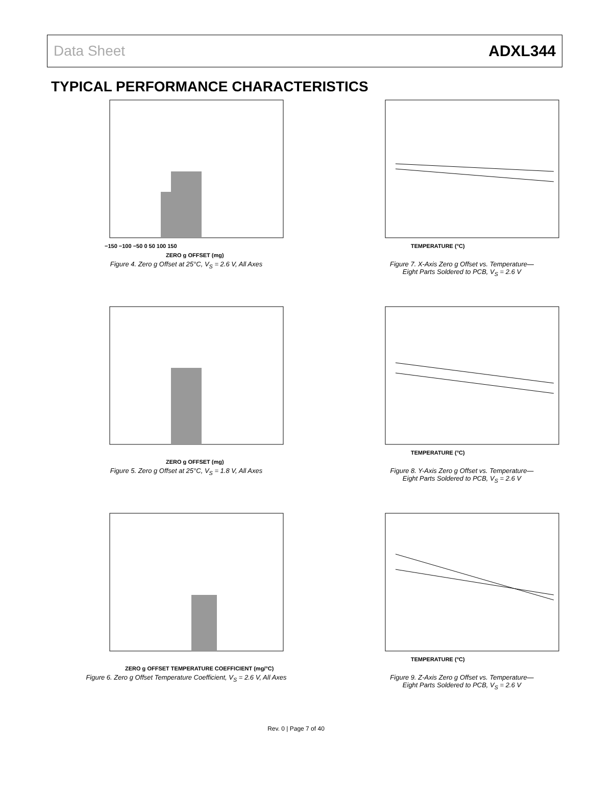Data Sheet ADXL344
TYPICAL PERFORMANCE CHARACTERISTICS
−150 −100 −50 0 50 100 150
ZERO g OFFSET (mg)
Figure 4. Zero g Offset at 25°C, V<sub>S</sub> = 2.6 V, All Axes
TEMPERATURE (°C)
Figure 7. X-Axis Zero g Offset vs. Temperature—
Eight Parts Soldered to PCB, V<sub>S</sub> = 2.6 V
ZERO g OFFSET (mg)
Figure 5. Zero g Offset at 25°C, V<sub>S</sub> = 1.8 V, All Axes
TEMPERATURE (°C)
Figure 8. Y-Axis Zero g Offset vs. Temperature—
Eight Parts Soldered to PCB, V<sub>S</sub> = 2.6 V
ZERO g OFFSET TEMPERATURE COEFFICIENT (mg/°C)
Figure 6. Zero g Offset Temperature Coefficient, V<sub>S</sub> = 2.6 V, All Axes
TEMPERATURE (°C)
Figure 9. Z-Axis Zero g Offset vs. Temperature—
Eight Parts Soldered to PCB, V<sub>S</sub> = 2.6 V
Rev. 0 | Page 7 of 40